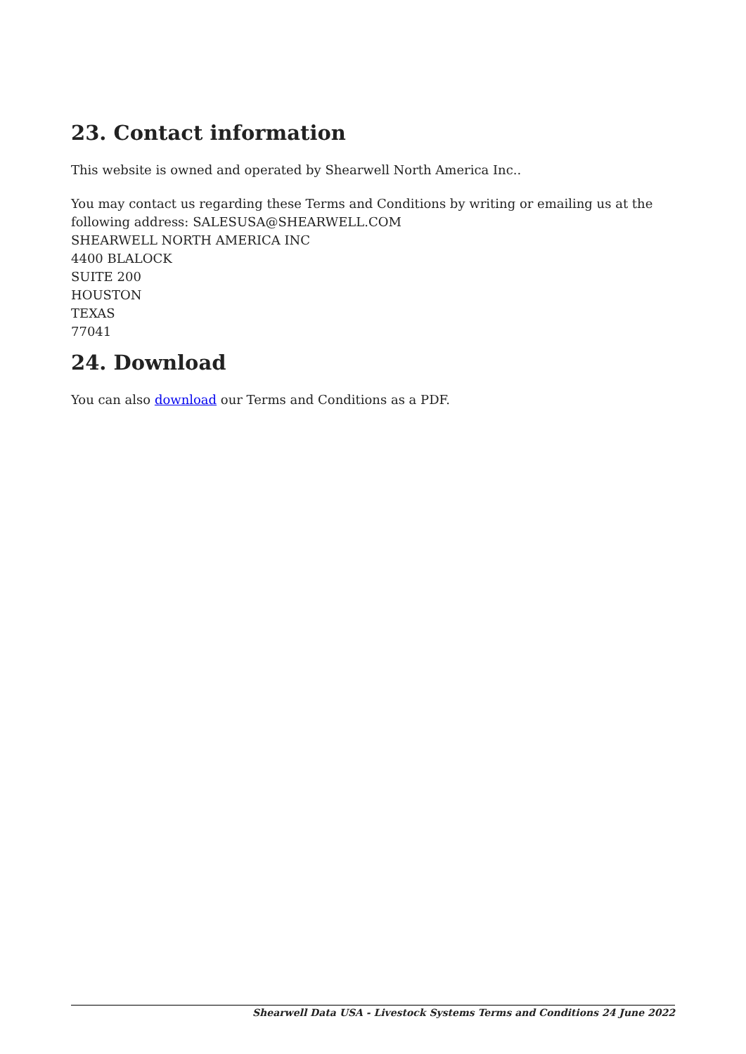23. Contact information
This website is owned and operated by Shearwell North America Inc..
You may contact us regarding these Terms and Conditions by writing or emailing us at the following address: SALESUSA@SHEARWELL.COM
SHEARWELL NORTH AMERICA INC
4400 BLALOCK
SUITE 200
HOUSTON
TEXAS
77041
24. Download
You can also download our Terms and Conditions as a PDF.
Shearwell Data USA - Livestock Systems Terms and Conditions 24 June 2022